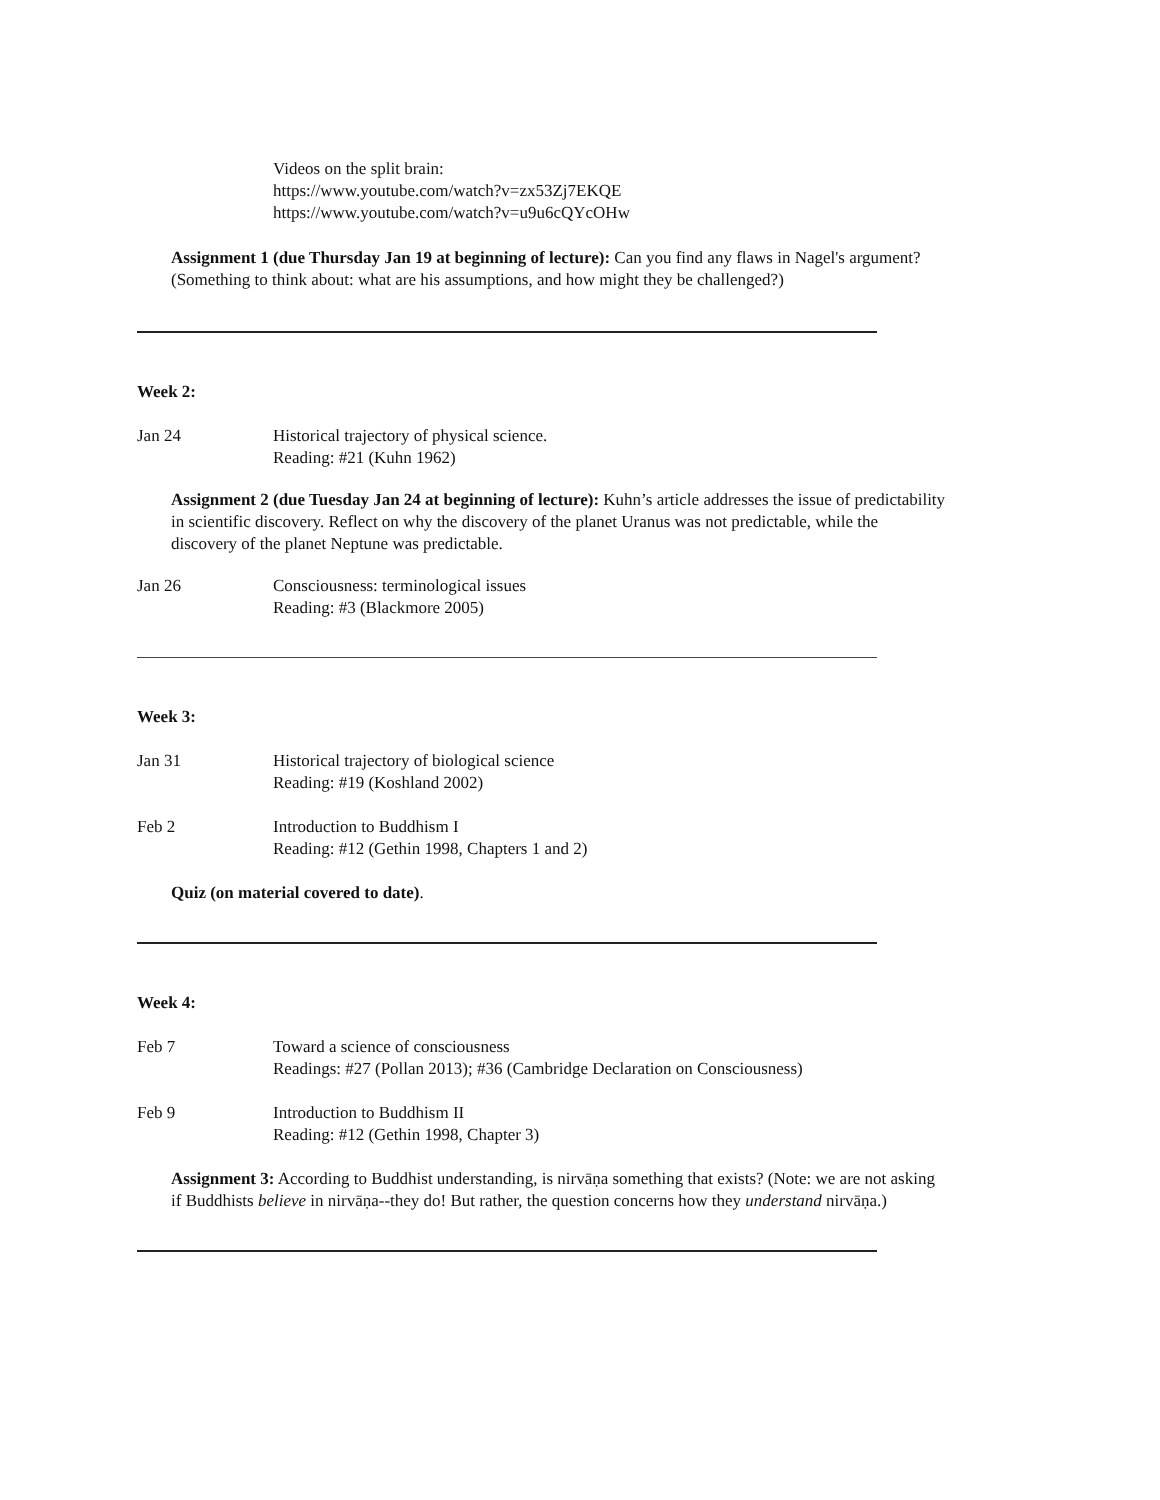Videos on the split brain:
https://www.youtube.com/watch?v=zx53Zj7EKQE
https://www.youtube.com/watch?v=u9u6cQYcOHw
Assignment 1 (due Thursday Jan 19 at beginning of lecture): Can you find any flaws in Nagel's argument? (Something to think about: what are his assumptions, and how might they be challenged?)
Week 2:
Jan 24 Historical trajectory of physical science.
Reading: #21 (Kuhn 1962)
Assignment 2 (due Tuesday Jan 24 at beginning of lecture): Kuhn’s article addresses the issue of predictability in scientific discovery. Reflect on why the discovery of the planet Uranus was not predictable, while the discovery of the planet Neptune was predictable.
Jan 26 Consciousness: terminological issues
Reading: #3 (Blackmore 2005)
Week 3:
Jan 31 Historical trajectory of biological science
Reading: #19 (Koshland 2002)
Feb 2 Introduction to Buddhism I
Reading: #12 (Gethin 1998, Chapters 1 and 2)
Quiz (on material covered to date).
Week 4:
Feb 7 Toward a science of consciousness
Readings: #27 (Pollan 2013); #36 (Cambridge Declaration on Consciousness)
Feb 9 Introduction to Buddhism II
Reading: #12 (Gethin 1998, Chapter 3)
Assignment 3: According to Buddhist understanding, is nirvāṇa something that exists? (Note: we are not asking if Buddhists believe in nirvāṇa--they do! But rather, the question concerns how they understand nirvāṇa.)